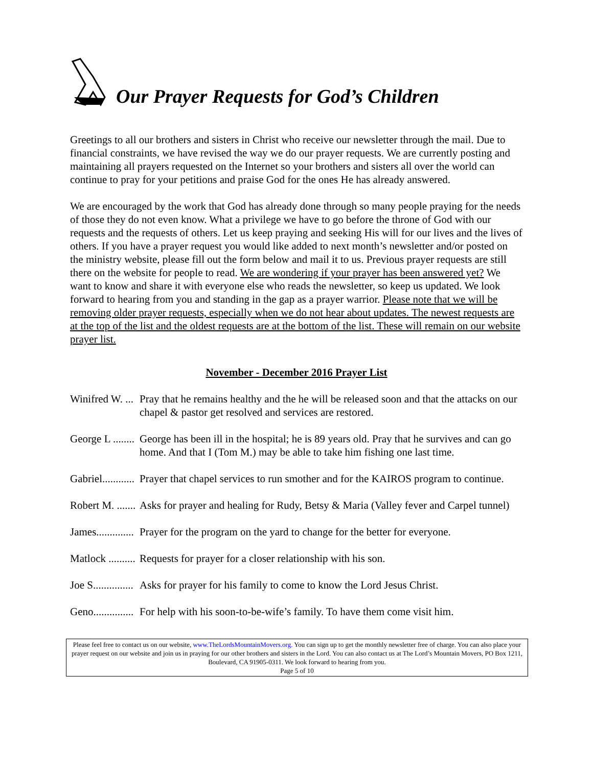Our Prayer Requests for God’s Children
Greetings to all our brothers and sisters in Christ who receive our newsletter through the mail. Due to financial constraints, we have revised the way we do our prayer requests. We are currently posting and maintaining all prayers requested on the Internet so your brothers and sisters all over the world can continue to pray for your petitions and praise God for the ones He has already answered.
We are encouraged by the work that God has already done through so many people praying for the needs of those they do not even know. What a privilege we have to go before the throne of God with our requests and the requests of others. Let us keep praying and seeking His will for our lives and the lives of others. If you have a prayer request you would like added to next month’s newsletter and/or posted on the ministry website, please fill out the form below and mail it to us. Previous prayer requests are still there on the website for people to read. We are wondering if your prayer has been answered yet? We want to know and share it with everyone else who reads the newsletter, so keep us updated. We look forward to hearing from you and standing in the gap as a prayer warrior. Please note that we will be removing older prayer requests, especially when we do not hear about updates. The newest requests are at the top of the list and the oldest requests are at the bottom of the list. These will remain on our website prayer list.
November - December 2016 Prayer List
Winifred W. ... Pray that he remains healthy and the he will be released soon and that the attacks on our chapel & pastor get resolved and services are restored.
George L ........ George has been ill in the hospital; he is 89 years old. Pray that he survives and can go home. And that I (Tom M.) may be able to take him fishing one last time.
Gabriel............ Prayer that chapel services to run smother and for the KAIROS program to continue.
Robert M. ....... Asks for prayer and healing for Rudy, Betsy & Maria (Valley fever and Carpel tunnel)
James.............. Prayer for the program on the yard to change for the better for everyone.
Matlock .......... Requests for prayer for a closer relationship with his son.
Joe S............... Asks for prayer for his family to come to know the Lord Jesus Christ.
Geno............... For help with his soon-to-be-wife’s family. To have them come visit him.
Please feel free to contact us on our website, www.TheLordsMountainMovers.org. You can sign up to get the monthly newsletter free of charge. You can also place your prayer request on our website and join us in praying for our other brothers and sisters in the Lord. You can also contact us at The Lord’s Mountain Movers, PO Box 1211, Boulevard, CA 91905-0311. We look forward to hearing from you.
Page 5 of 10